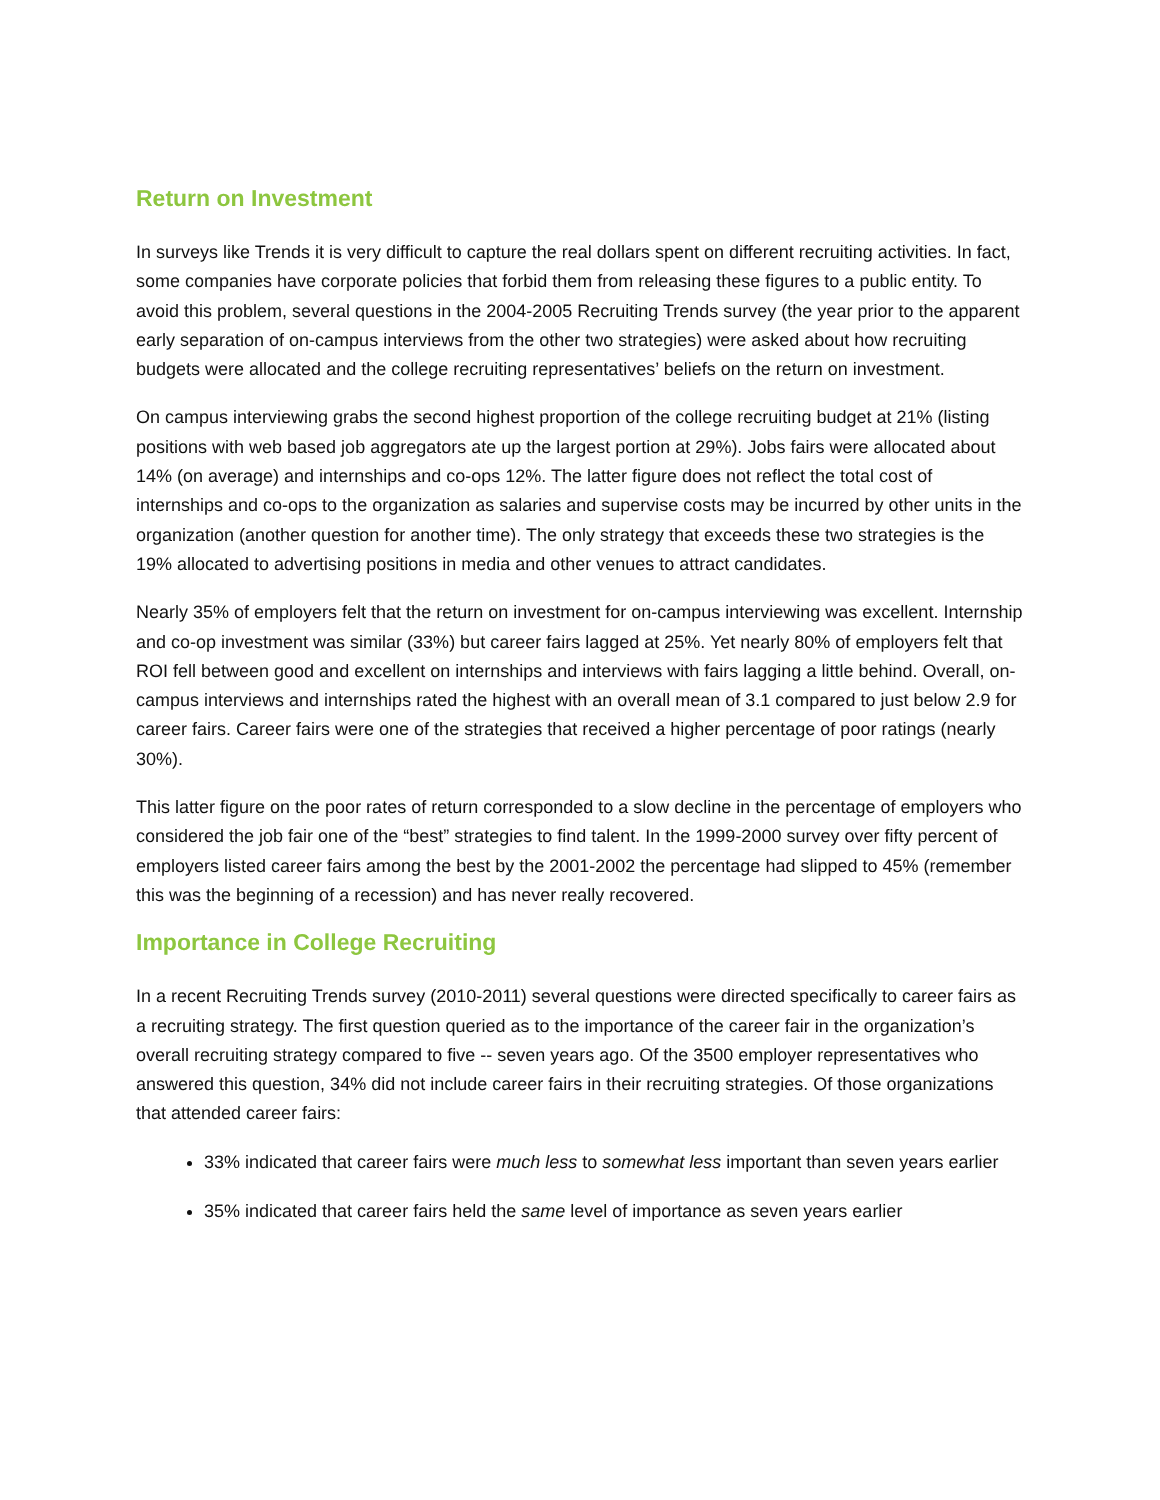Return on Investment
In surveys like Trends it is very difficult to capture the real dollars spent on different recruiting activities. In fact, some companies have corporate policies that forbid them from releasing these figures to a public entity. To avoid this problem, several questions in the 2004-2005 Recruiting Trends survey (the year prior to the apparent early separation of on-campus interviews from the other two strategies) were asked about how recruiting budgets were allocated and the college recruiting representatives’ beliefs on the return on investment.
On campus interviewing grabs the second highest proportion of the college recruiting budget at 21% (listing positions with web based job aggregators ate up the largest portion at 29%). Jobs fairs were allocated about 14% (on average) and internships and co-ops 12%. The latter figure does not reflect the total cost of internships and co-ops to the organization as salaries and supervise costs may be incurred by other units in the organization (another question for another time). The only strategy that exceeds these two strategies is the 19% allocated to advertising positions in media and other venues to attract candidates.
Nearly 35% of employers felt that the return on investment for on-campus interviewing was excellent. Internship and co-op investment was similar (33%) but career fairs lagged at 25%. Yet nearly 80% of employers felt that ROI fell between good and excellent on internships and interviews with fairs lagging a little behind. Overall, on-campus interviews and internships rated the highest with an overall mean of 3.1 compared to just below 2.9 for career fairs. Career fairs were one of the strategies that received a higher percentage of poor ratings (nearly 30%).
This latter figure on the poor rates of return corresponded to a slow decline in the percentage of employers who considered the job fair one of the “best” strategies to find talent. In the 1999-2000 survey over fifty percent of employers listed career fairs among the best by the 2001-2002 the percentage had slipped to 45% (remember this was the beginning of a recession) and has never really recovered.
Importance in College Recruiting
In a recent Recruiting Trends survey (2010-2011) several questions were directed specifically to career fairs as a recruiting strategy. The first question queried as to the importance of the career fair in the organization’s overall recruiting strategy compared to five -- seven years ago. Of the 3500 employer representatives who answered this question, 34% did not include career fairs in their recruiting strategies. Of those organizations that attended career fairs:
33% indicated that career fairs were much less to somewhat less important than seven years earlier
35% indicated that career fairs held the same level of importance as seven years earlier